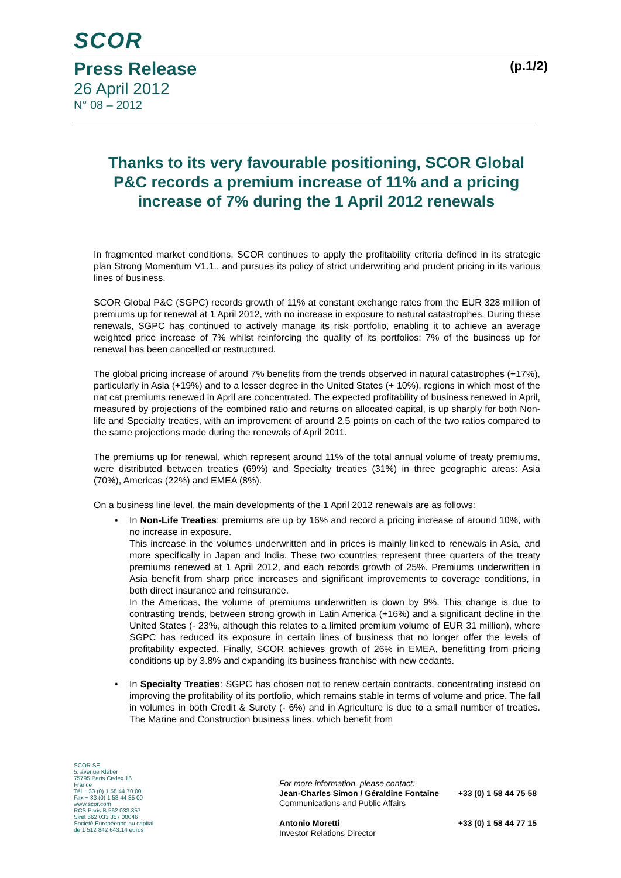SCOR
Press Release (p.1/2)
26 April 2012
N° 08 – 2012
Thanks to its very favourable positioning, SCOR Global P&C records a premium increase of 11% and a pricing increase of 7% during the 1 April 2012 renewals
In fragmented market conditions, SCOR continues to apply the profitability criteria defined in its strategic plan Strong Momentum V1.1., and pursues its policy of strict underwriting and prudent pricing in its various lines of business.
SCOR Global P&C (SGPC) records growth of 11% at constant exchange rates from the EUR 328 million of premiums up for renewal at 1 April 2012, with no increase in exposure to natural catastrophes. During these renewals, SGPC has continued to actively manage its risk portfolio, enabling it to achieve an average weighted price increase of 7% whilst reinforcing the quality of its portfolios: 7% of the business up for renewal has been cancelled or restructured.
The global pricing increase of around 7% benefits from the trends observed in natural catastrophes (+17%), particularly in Asia (+19%) and to a lesser degree in the United States (+ 10%), regions in which most of the nat cat premiums renewed in April are concentrated. The expected profitability of business renewed in April, measured by projections of the combined ratio and returns on allocated capital, is up sharply for both Non-life and Specialty treaties, with an improvement of around 2.5 points on each of the two ratios compared to the same projections made during the renewals of April 2011.
The premiums up for renewal, which represent around 11% of the total annual volume of treaty premiums, were distributed between treaties (69%) and Specialty treaties (31%) in three geographic areas: Asia (70%), Americas (22%) and EMEA (8%).
On a business line level, the main developments of the 1 April 2012 renewals are as follows:
• In Non-Life Treaties: premiums are up by 16% and record a pricing increase of around 10%, with no increase in exposure.
This increase in the volumes underwritten and in prices is mainly linked to renewals in Asia, and more specifically in Japan and India. These two countries represent three quarters of the treaty premiums renewed at 1 April 2012, and each records growth of 25%. Premiums underwritten in Asia benefit from sharp price increases and significant improvements to coverage conditions, in both direct insurance and reinsurance.
In the Americas, the volume of premiums underwritten is down by 9%. This change is due to contrasting trends, between strong growth in Latin America (+16%) and a significant decline in the United States (- 23%, although this relates to a limited premium volume of EUR 31 million), where SGPC has reduced its exposure in certain lines of business that no longer offer the levels of profitability expected. Finally, SCOR achieves growth of 26% in EMEA, benefitting from pricing conditions up by 3.8% and expanding its business franchise with new cedants.
• In Specialty Treaties: SGPC has chosen not to renew certain contracts, concentrating instead on improving the profitability of its portfolio, which remains stable in terms of volume and price. The fall in volumes in both Credit & Surety (- 6%) and in Agriculture is due to a small number of treaties. The Marine and Construction business lines, which benefit from
SCOR SE
5, avenue Kléber
75795 Paris Cedex 16
France
Tél + 33 (0) 1 58 44 70 00
Fax + 33 (0) 1 58 44 85 00
www.scor.com
RCS Paris B 562 033 357
Siret 562 033 357 00046
Société Européenne au capital
de 1 512 842 643,14 euros
For more information, please contact:
Jean-Charles Simon / Géraldine Fontaine +33 (0) 1 58 44 75 58
Communications and Public Affairs
Antonio Moretti +33 (0) 1 58 44 77 15
Investor Relations Director